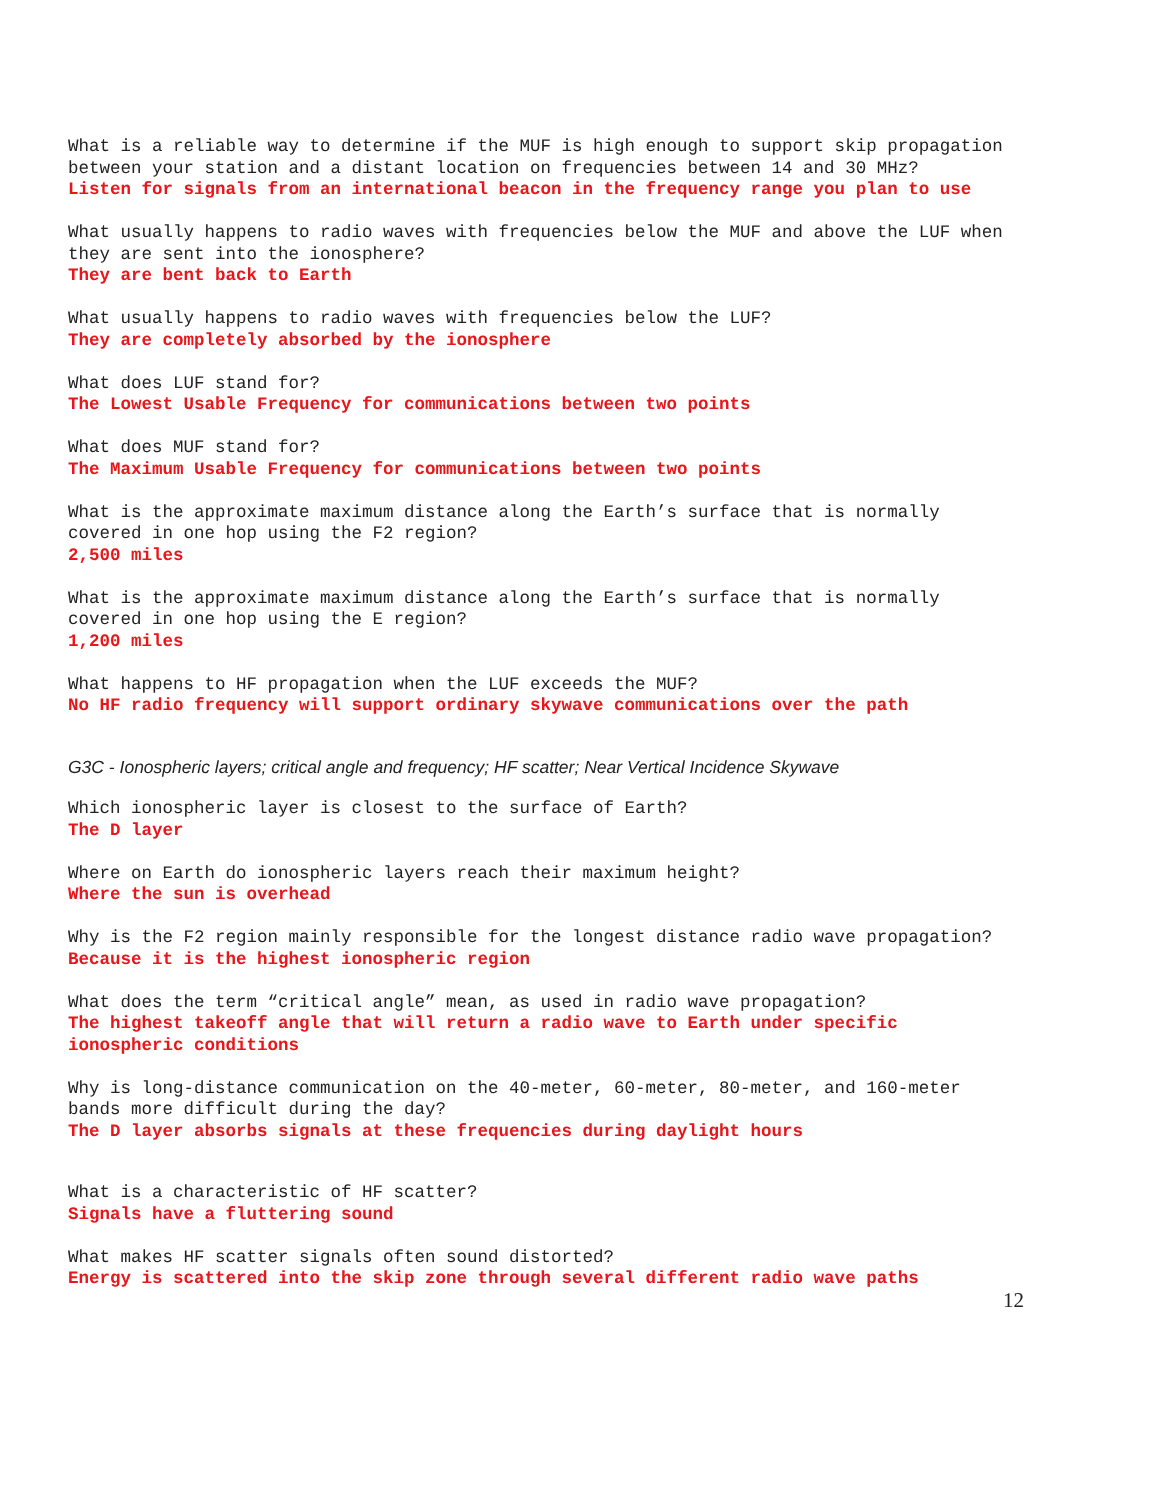What is a reliable way to determine if the MUF is high enough to support skip propagation between your station and a distant location on frequencies between 14 and 30 MHz?
Listen for signals from an international beacon in the frequency range you plan to use
What usually happens to radio waves with frequencies below the MUF and above the LUF when they are sent into the ionosphere?
They are bent back to Earth
What usually happens to radio waves with frequencies below the LUF?
They are completely absorbed by the ionosphere
What does LUF stand for?
The Lowest Usable Frequency for communications between two points
What does MUF stand for?
The Maximum Usable Frequency for communications between two points
What is the approximate maximum distance along the Earth’s surface that is normally covered in one hop using the F2 region?
2,500 miles
What is the approximate maximum distance along the Earth’s surface that is normally covered in one hop using the E region?
1,200 miles
What happens to HF propagation when the LUF exceeds the MUF?
No HF radio frequency will support ordinary skywave communications over the path
G3C - Ionospheric layers; critical angle and frequency; HF scatter; Near Vertical Incidence Skywave
Which ionospheric layer is closest to the surface of Earth?
The D layer
Where on Earth do ionospheric layers reach their maximum height?
Where the sun is overhead
Why is the F2 region mainly responsible for the longest distance radio wave propagation?
Because it is the highest ionospheric region
What does the term “critical angle” mean, as used in radio wave propagation?
The highest takeoff angle that will return a radio wave to Earth under specific ionospheric conditions
Why is long-distance communication on the 40-meter, 60-meter, 80-meter, and 160-meter bands more difficult during the day?
The D layer absorbs signals at these frequencies during daylight hours
What is a characteristic of HF scatter?
Signals have a fluttering sound
What makes HF scatter signals often sound distorted?
Energy is scattered into the skip zone through several different radio wave paths
12